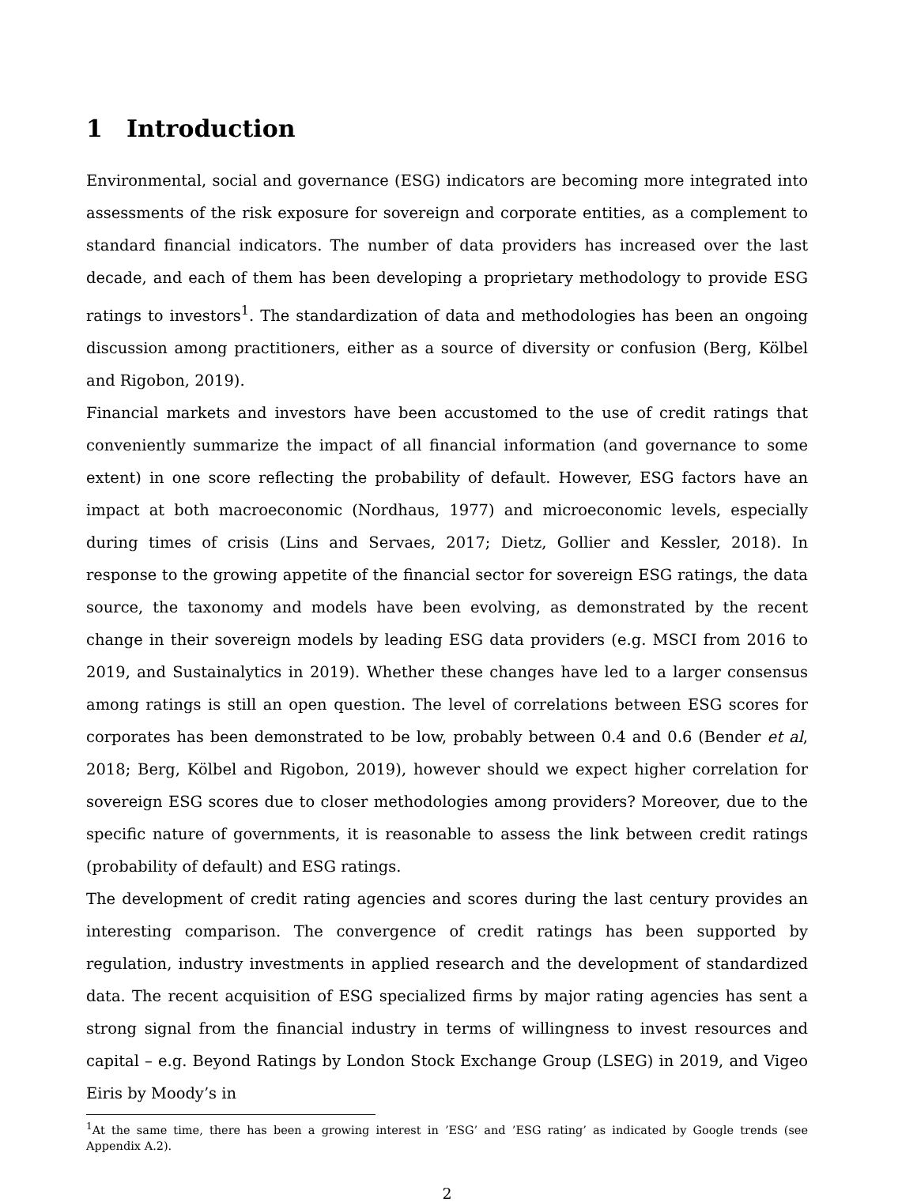1 Introduction
Environmental, social and governance (ESG) indicators are becoming more integrated into assessments of the risk exposure for sovereign and corporate entities, as a complement to standard financial indicators. The number of data providers has increased over the last decade, and each of them has been developing a proprietary methodology to provide ESG ratings to investors<sup>1</sup>. The standardization of data and methodologies has been an ongoing discussion among practitioners, either as a source of diversity or confusion (Berg, Kölbel and Rigobon, 2019).
Financial markets and investors have been accustomed to the use of credit ratings that conveniently summarize the impact of all financial information (and governance to some extent) in one score reflecting the probability of default. However, ESG factors have an impact at both macroeconomic (Nordhaus, 1977) and microeconomic levels, especially during times of crisis (Lins and Servaes, 2017; Dietz, Gollier and Kessler, 2018). In response to the growing appetite of the financial sector for sovereign ESG ratings, the data source, the taxonomy and models have been evolving, as demonstrated by the recent change in their sovereign models by leading ESG data providers (e.g. MSCI from 2016 to 2019, and Sustainalytics in 2019). Whether these changes have led to a larger consensus among ratings is still an open question. The level of correlations between ESG scores for corporates has been demonstrated to be low, probably between 0.4 and 0.6 (Bender et al, 2018; Berg, Kölbel and Rigobon, 2019), however should we expect higher correlation for sovereign ESG scores due to closer methodologies among providers? Moreover, due to the specific nature of governments, it is reasonable to assess the link between credit ratings (probability of default) and ESG ratings.
The development of credit rating agencies and scores during the last century provides an interesting comparison. The convergence of credit ratings has been supported by regulation, industry investments in applied research and the development of standardized data. The recent acquisition of ESG specialized firms by major rating agencies has sent a strong signal from the financial industry in terms of willingness to invest resources and capital – e.g. Beyond Ratings by London Stock Exchange Group (LSEG) in 2019, and Vigeo Eiris by Moody’s in
<sup>1</sup> At the same time, there has been a growing interest in ’ESG’ and ’ESG rating’ as indicated by Google trends (see Appendix A.2).
2